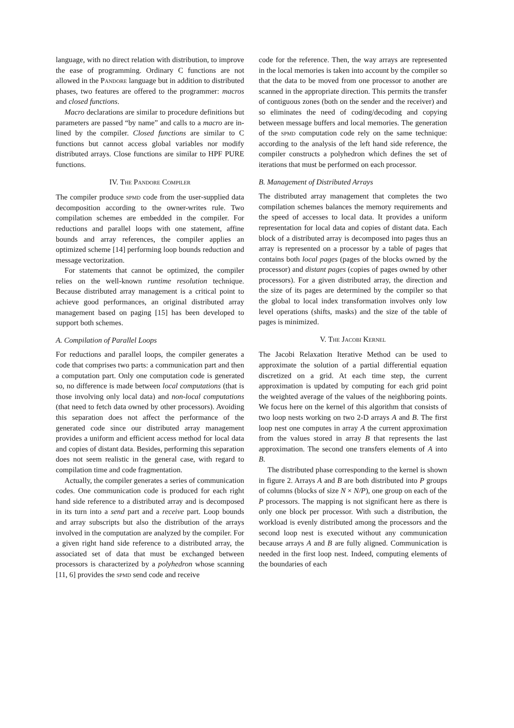language, with no direct relation with distribution, to improve the ease of programming. Ordinary C functions are not allowed in the Pandore language but in addition to distributed phases, two features are offered to the programmer: macros and closed functions.
Macro declarations are similar to procedure definitions but parameters are passed “by name” and calls to a macro are in-lined by the compiler. Closed functions are similar to C functions but cannot access global variables nor modify distributed arrays. Close functions are similar to HPF PURE functions.
IV. The Pandore Compiler
The compiler produce spmd code from the user-supplied data decomposition according to the owner-writes rule. Two compilation schemes are embedded in the compiler. For reductions and parallel loops with one statement, affine bounds and array references, the compiler applies an optimized scheme [14] performing loop bounds reduction and message vectorization.
For statements that cannot be optimized, the compiler relies on the well-known runtime resolution technique. Because distributed array management is a critical point to achieve good performances, an original distributed array management based on paging [15] has been developed to support both schemes.
A. Compilation of Parallel Loops
For reductions and parallel loops, the compiler generates a code that comprises two parts: a communication part and then a computation part. Only one computation code is generated so, no difference is made between local computations (that is those involving only local data) and non-local computations (that need to fetch data owned by other processors). Avoiding this separation does not affect the performance of the generated code since our distributed array management provides a uniform and efficient access method for local data and copies of distant data. Besides, performing this separation does not seem realistic in the general case, with regard to compilation time and code fragmentation.
Actually, the compiler generates a series of communication codes. One communication code is produced for each right hand side reference to a distributed array and is decomposed in its turn into a send part and a receive part. Loop bounds and array subscripts but also the distribution of the arrays involved in the computation are analyzed by the compiler. For a given right hand side reference to a distributed array, the associated set of data that must be exchanged between processors is characterized by a polyhedron whose scanning [11, 6] provides the spmd send code and receive
code for the reference. Then, the way arrays are represented in the local memories is taken into account by the compiler so that the data to be moved from one processor to another are scanned in the appropriate direction. This permits the transfer of contiguous zones (both on the sender and the receiver) and so eliminates the need of coding/decoding and copying between message buffers and local memories. The generation of the spmd computation code rely on the same technique: according to the analysis of the left hand side reference, the compiler constructs a polyhedron which defines the set of iterations that must be performed on each processor.
B. Management of Distributed Arrays
The distributed array management that completes the two compilation schemes balances the memory requirements and the speed of accesses to local data. It provides a uniform representation for local data and copies of distant data. Each block of a distributed array is decomposed into pages thus an array is represented on a processor by a table of pages that contains both local pages (pages of the blocks owned by the processor) and distant pages (copies of pages owned by other processors). For a given distributed array, the direction and the size of its pages are determined by the compiler so that the global to local index transformation involves only low level operations (shifts, masks) and the size of the table of pages is minimized.
V. The Jacobi Kernel
The Jacobi Relaxation Iterative Method can be used to approximate the solution of a partial differential equation discretized on a grid. At each time step, the current approximation is updated by computing for each grid point the weighted average of the values of the neighboring points. We focus here on the kernel of this algorithm that consists of two loop nests working on two 2-D arrays A and B. The first loop nest one computes in array A the current approximation from the values stored in array B that represents the last approximation. The second one transfers elements of A into B.
The distributed phase corresponding to the kernel is shown in figure 2. Arrays A and B are both distributed into P groups of columns (blocks of size N × N/P), one group on each of the P processors. The mapping is not significant here as there is only one block per processor. With such a distribution, the workload is evenly distributed among the processors and the second loop nest is executed without any communication because arrays A and B are fully aligned. Communication is needed in the first loop nest. Indeed, computing elements of the boundaries of each